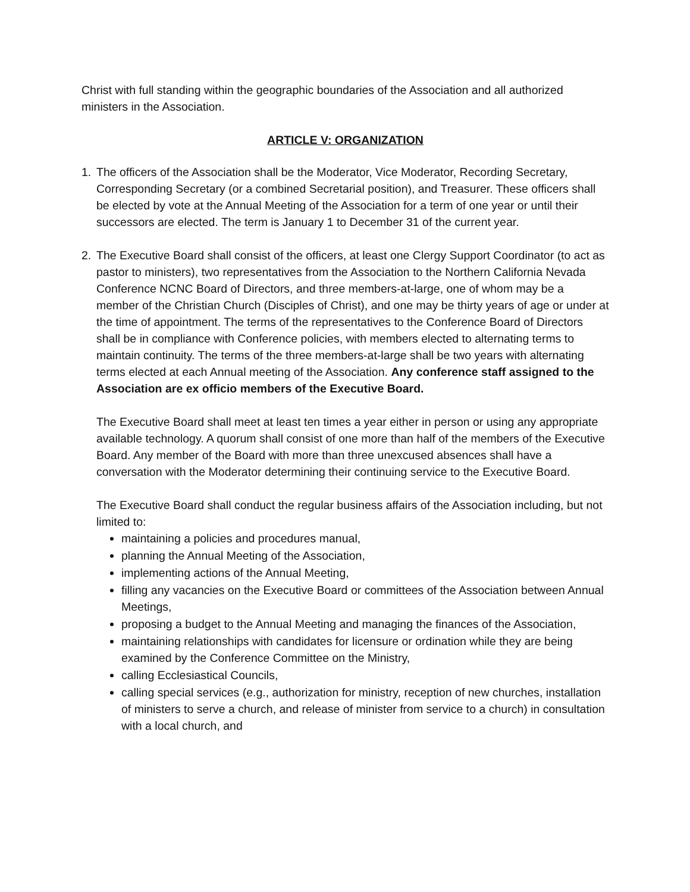Christ with full standing within the geographic boundaries of the Association and all authorized ministers in the Association.
ARTICLE V: ORGANIZATION
1. The officers of the Association shall be the Moderator, Vice Moderator, Recording Secretary, Corresponding Secretary (or a combined Secretarial position), and Treasurer. These officers shall be elected by vote at the Annual Meeting of the Association for a term of one year or until their successors are elected. The term is January 1 to December 31 of the current year.
2. The Executive Board shall consist of the officers, at least one Clergy Support Coordinator (to act as pastor to ministers), two representatives from the Association to the Northern California Nevada Conference NCNC Board of Directors, and three members-at-large, one of whom may be a member of the Christian Church (Disciples of Christ), and one may be thirty years of age or under at the time of appointment. The terms of the representatives to the Conference Board of Directors shall be in compliance with Conference policies, with members elected to alternating terms to maintain continuity. The terms of the three members-at-large shall be two years with alternating terms elected at each Annual meeting of the Association. Any conference staff assigned to the Association are ex officio members of the Executive Board.
The Executive Board shall meet at least ten times a year either in person or using any appropriate available technology. A quorum shall consist of one more than half of the members of the Executive Board. Any member of the Board with more than three unexcused absences shall have a conversation with the Moderator determining their continuing service to the Executive Board.
The Executive Board shall conduct the regular business affairs of the Association including, but not limited to:
maintaining a policies and procedures manual,
planning the Annual Meeting of the Association,
implementing actions of the Annual Meeting,
filling any vacancies on the Executive Board or committees of the Association between Annual Meetings,
proposing a budget to the Annual Meeting and managing the finances of the Association,
maintaining relationships with candidates for licensure or ordination while they are being examined by the Conference Committee on the Ministry,
calling Ecclesiastical Councils,
calling special services (e.g., authorization for ministry, reception of new churches, installation of ministers to serve a church, and release of minister from service to a church) in consultation with a local church, and